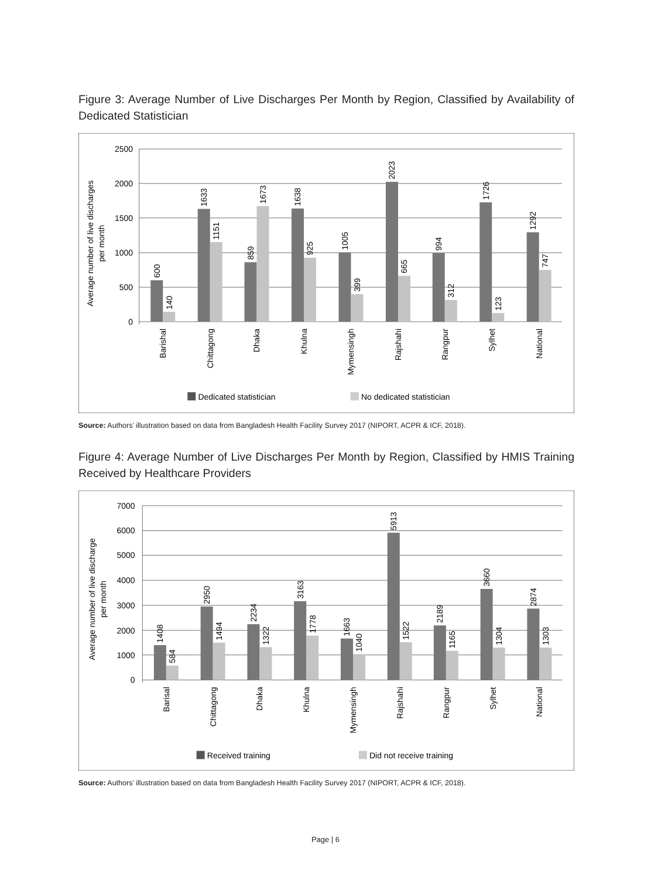Figure 3: Average Number of Live Discharges Per Month by Region, Classified by Availability of Dedicated Statistician
2500
2000
1500
1000
500
0
Average number of live discharges
per month
600
140
1633
1151
859
1673
1638
925
1005
399
2023
665
994
312
1726
123
1292
747
Barishal
Chittagong
Dhaka
Khulna
Mymensingh
Rajshahi
Rangpur
Sylhet
National
Dedicated statistician
No dedicated statistician
Source: Authors’ illustration based on data from Bangladesh Health Facility Survey 2017 (NIPORT, ACPR & ICF, 2018).
Figure 4: Average Number of Live Discharges Per Month by Region, Classified by HMIS Training Received by Healthcare Providers
7000
6000
5000
4000
3000
2000
1000
0
Average number of live discharge
per month
1408
584
2950
1494
2234
1322
3163
1778
1663
1040
5913
1522
2189
1165
3660
1304
2874
1303
Barisal
Chittagong
Dhaka
Khulna
Mymensingh
Rajshahi
Rangpur
Sylhet
National
Received training
Did not receive training
Source: Authors’ illustration based on data from Bangladesh Health Facility Survey 2017 (NIPORT, ACPR & ICF, 2018).
Page | 6